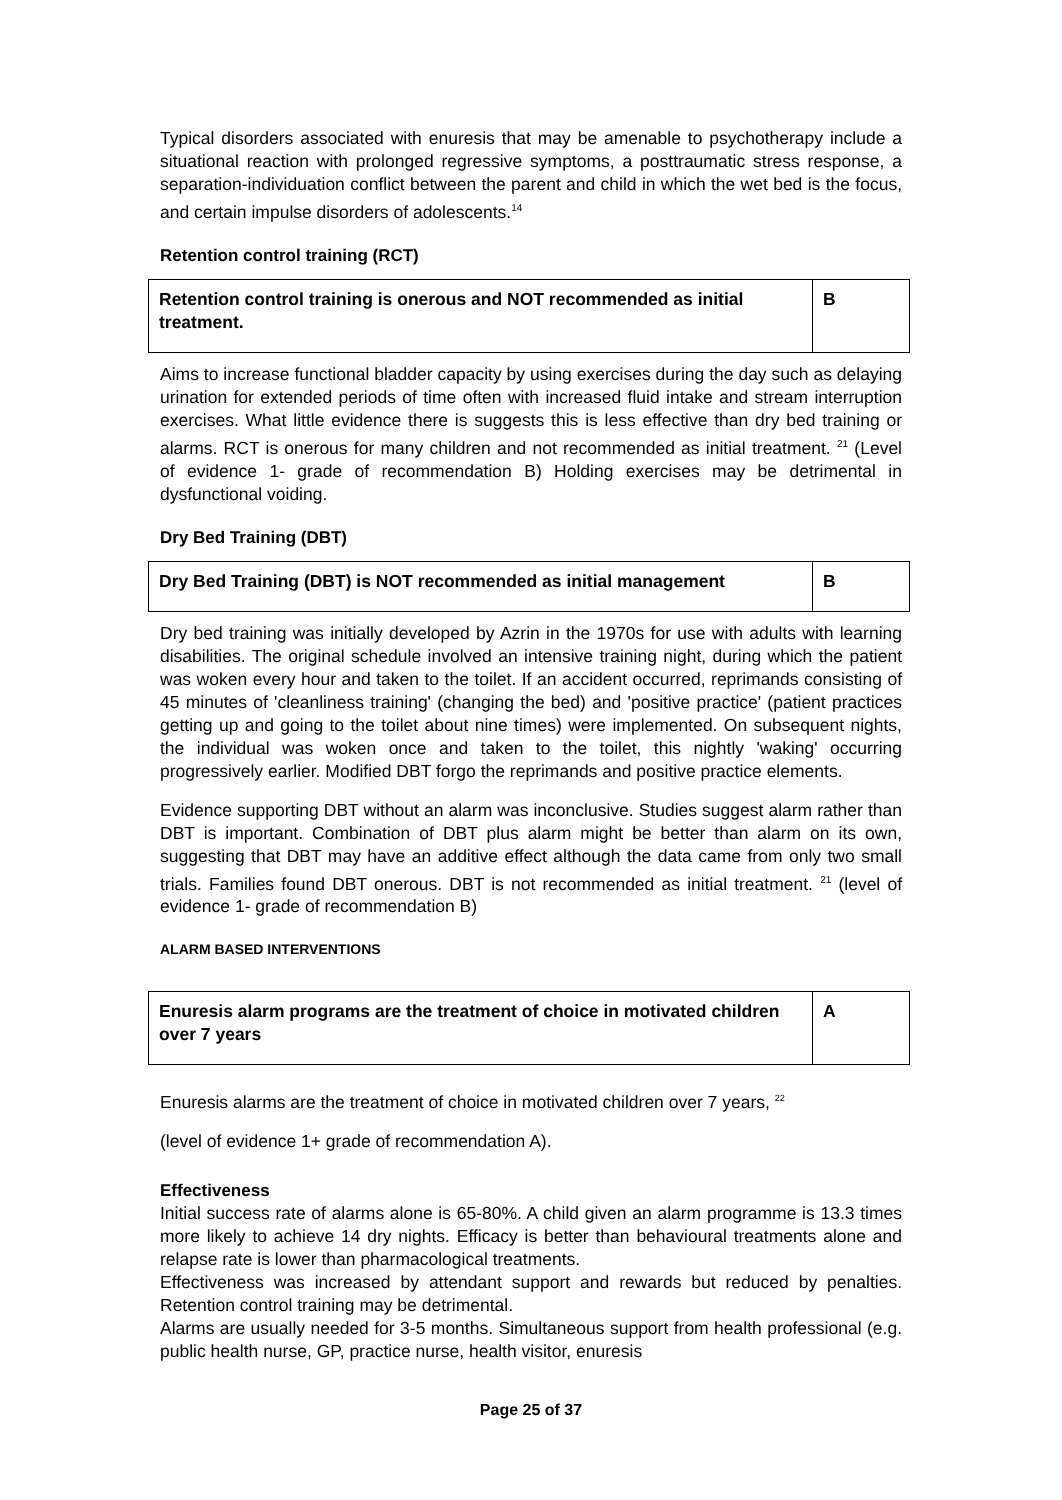Typical disorders associated with enuresis that may be amenable to psychotherapy include a situational reaction with prolonged regressive symptoms, a posttraumatic stress response, a separation-individuation conflict between the parent and child in which the wet bed is the focus, and certain impulse disorders of adolescents.<sup>14</sup>
Retention control training (RCT)
| Retention control training is onerous and NOT recommended as initial treatment. | B |
Aims to increase functional bladder capacity by using exercises during the day such as delaying urination for extended periods of time often with increased fluid intake and stream interruption exercises. What little evidence there is suggests this is less effective than dry bed training or alarms. RCT is onerous for many children and not recommended as initial treatment. <sup>21</sup> (Level of evidence 1- grade of recommendation B) Holding exercises may be detrimental in dysfunctional voiding.
Dry Bed Training (DBT)
| Dry Bed Training (DBT) is NOT recommended as initial management | B |
Dry bed training was initially developed by Azrin in the 1970s for use with adults with learning disabilities. The original schedule involved an intensive training night, during which the patient was woken every hour and taken to the toilet. If an accident occurred, reprimands consisting of 45 minutes of 'cleanliness training' (changing the bed) and 'positive practice' (patient practices getting up and going to the toilet about nine times) were implemented. On subsequent nights, the individual was woken once and taken to the toilet, this nightly 'waking' occurring progressively earlier. Modified DBT forgo the reprimands and positive practice elements.
Evidence supporting DBT without an alarm was inconclusive. Studies suggest alarm rather than DBT is important. Combination of DBT plus alarm might be better than alarm on its own, suggesting that DBT may have an additive effect although the data came from only two small trials. Families found DBT onerous. DBT is not recommended as initial treatment. <sup>21</sup> (level of evidence 1- grade of recommendation B)
ALARM BASED INTERVENTIONS
| Enuresis alarm programs are the treatment of choice in motivated children over 7 years | A |
Enuresis alarms are the treatment of choice in motivated children over 7 years, <sup>22</sup>
(level of evidence 1+ grade of recommendation A).
Effectiveness
Initial success rate of alarms alone is 65-80%. A child given an alarm programme is 13.3 times more likely to achieve 14 dry nights. Efficacy is better than behavioural treatments alone and relapse rate is lower than pharmacological treatments.
Effectiveness was increased by attendant support and rewards but reduced by penalties. Retention control training may be detrimental.
Alarms are usually needed for 3-5 months. Simultaneous support from health professional (e.g. public health nurse, GP, practice nurse, health visitor, enuresis
Page 25 of 37